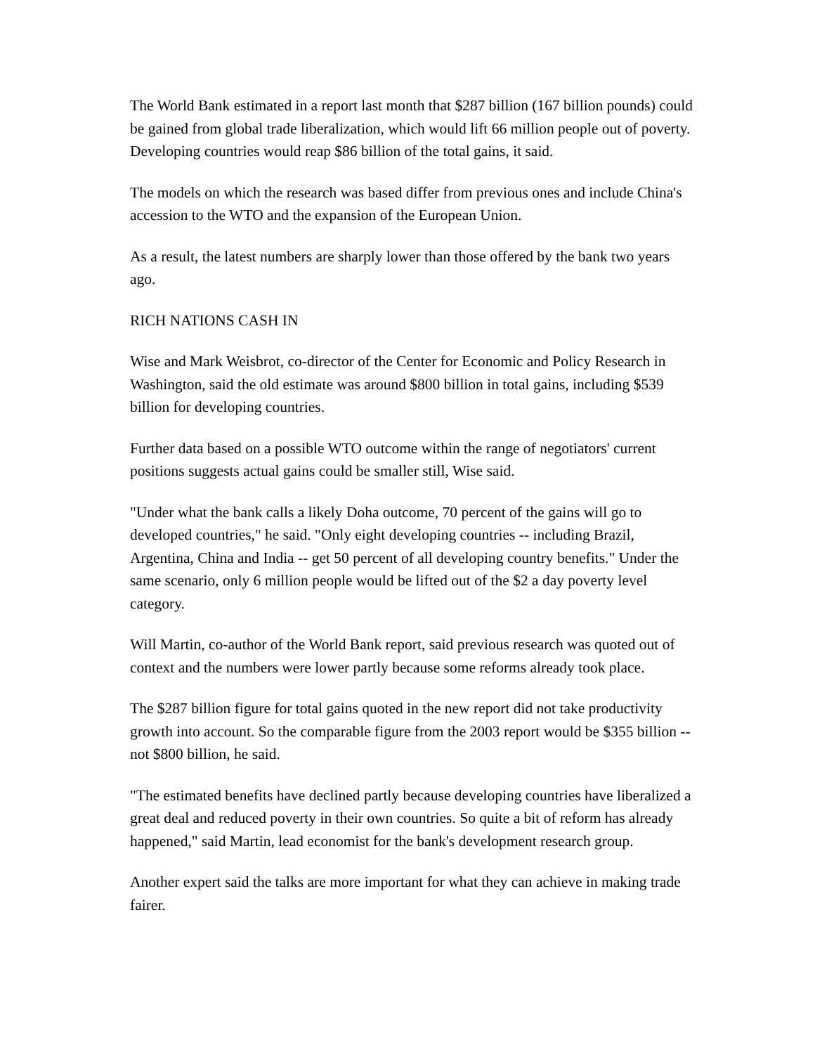The World Bank estimated in a report last month that $287 billion (167 billion pounds) could be gained from global trade liberalization, which would lift 66 million people out of poverty. Developing countries would reap $86 billion of the total gains, it said.
The models on which the research was based differ from previous ones and include China's accession to the WTO and the expansion of the European Union.
As a result, the latest numbers are sharply lower than those offered by the bank two years ago.
RICH NATIONS CASH IN
Wise and Mark Weisbrot, co-director of the Center for Economic and Policy Research in Washington, said the old estimate was around $800 billion in total gains, including $539 billion for developing countries.
Further data based on a possible WTO outcome within the range of negotiators' current positions suggests actual gains could be smaller still, Wise said.
"Under what the bank calls a likely Doha outcome, 70 percent of the gains will go to developed countries," he said. "Only eight developing countries -- including Brazil, Argentina, China and India -- get 50 percent of all developing country benefits." Under the same scenario, only 6 million people would be lifted out of the $2 a day poverty level category.
Will Martin, co-author of the World Bank report, said previous research was quoted out of context and the numbers were lower partly because some reforms already took place.
The $287 billion figure for total gains quoted in the new report did not take productivity growth into account. So the comparable figure from the 2003 report would be $355 billion -- not $800 billion, he said.
"The estimated benefits have declined partly because developing countries have liberalized a great deal and reduced poverty in their own countries. So quite a bit of reform has already happened," said Martin, lead economist for the bank's development research group.
Another expert said the talks are more important for what they can achieve in making trade fairer.